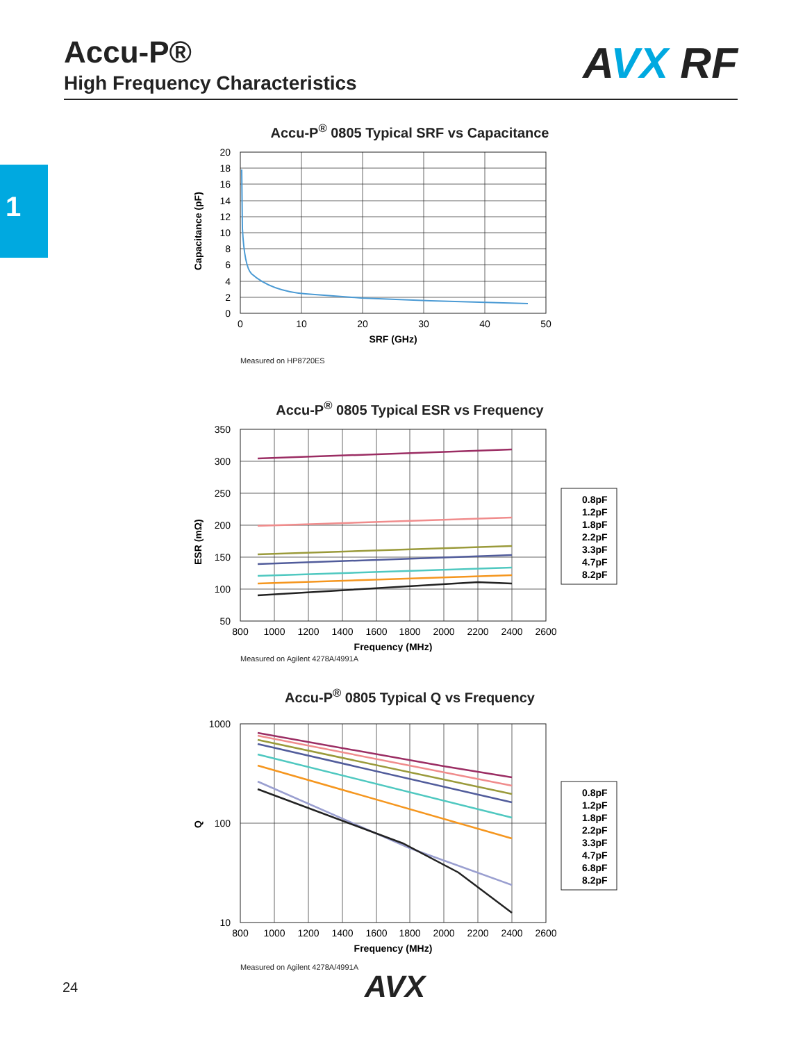Accu-P®
High Frequency Characteristics
AVX RF
1
Accu-P<sup>®</sup> 0805 Typical SRF vs Capacitance
20
18
16
14
12
10
8
6
4
2
0
0
10
20
30
40
50
SRF (GHz)
Capacitance (pF)
Measured on HP8720ES
Accu-P<sup>®</sup> 0805 Typical ESR vs Frequency
350
300
250
200
150
100
50
800
1000
1200
1400
1600
1800
2000
2200
2400
2600
Frequency (MHz)
ESR (mΩ)
0.8pF
1.2pF
1.8pF
2.2pF
3.3pF
4.7pF
8.2pF
Measured on Agilent 4278A/4991A
Accu-P<sup>®</sup> 0805 Typical Q vs Frequency
1000
100
10
800
1000
1200
1400
1600
1800
2000
2200
2400
2600
Frequency (MHz)
Q
0.8pF
1.2pF
1.8pF
2.2pF
3.3pF
4.7pF
6.8pF
8.2pF
Measured on Agilent 4278A/4991A
24 AVX